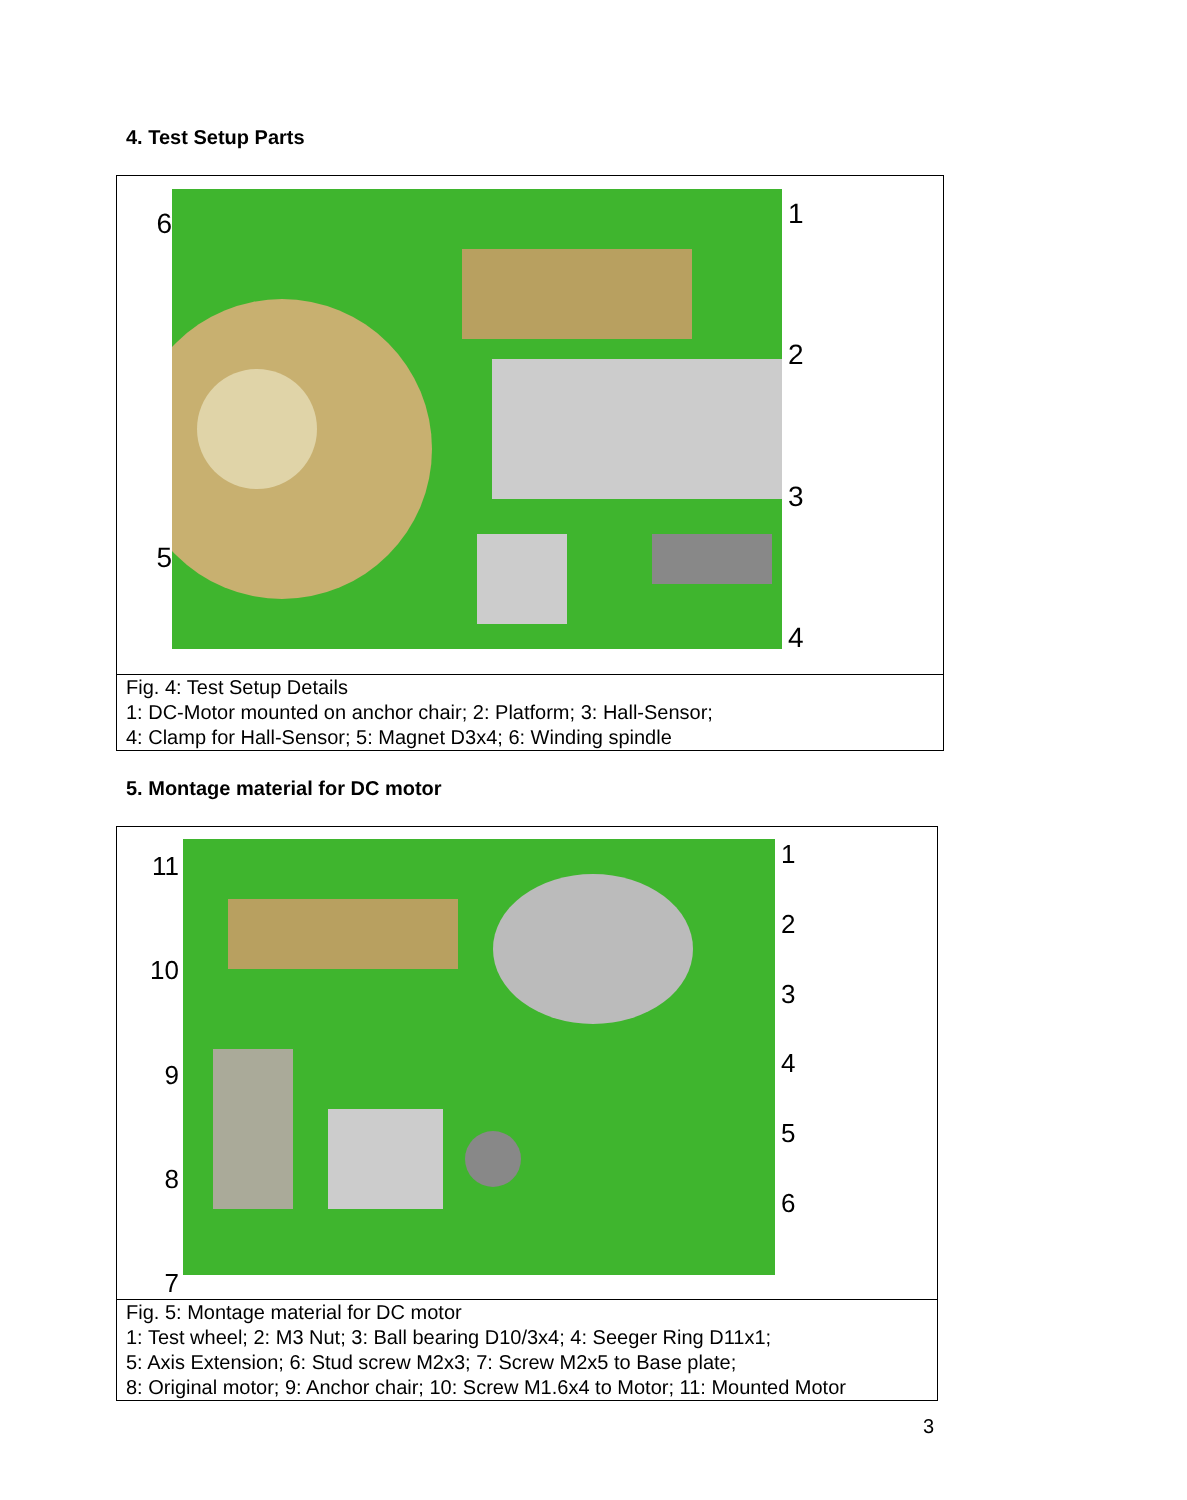4. Test Setup Parts
65
1234
Fig. 4: Test Setup Details
1: DC-Motor mounted on anchor chair; 2: Platform; 3: Hall-Sensor;
4: Clamp for Hall-Sensor; 5: Magnet D3x4; 6: Winding spindle
5. Montage material for DC motor
11
10
987
123456
Fig. 5: Montage material for DC motor
1: Test wheel; 2: M3 Nut; 3: Ball bearing D10/3x4; 4: Seeger Ring D11x1;
5: Axis Extension; 6: Stud screw M2x3; 7: Screw M2x5 to Base plate;
8: Original motor; 9: Anchor chair; 10: Screw M1.6x4 to Motor; 11: Mounted Motor
3